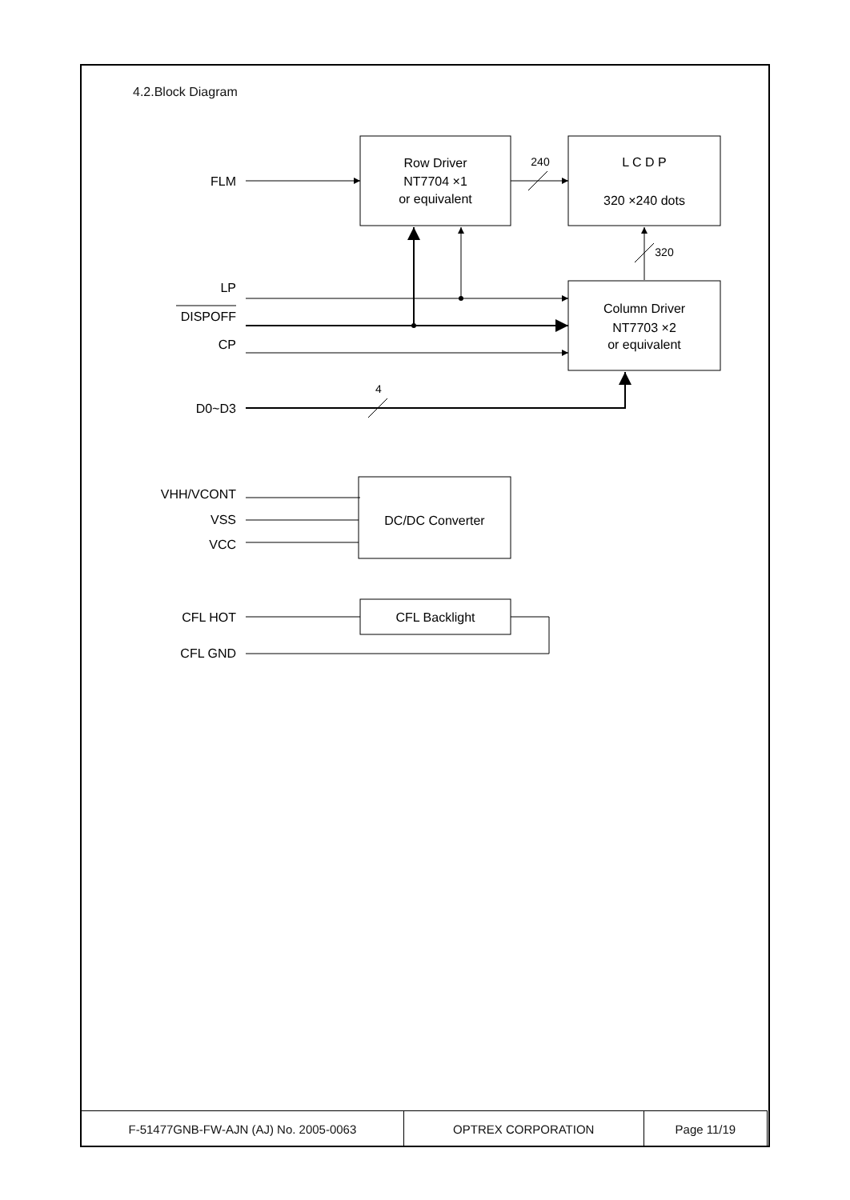4.2.Block Diagram
Row Driver
NT7704 ×1
or equivalent
L C D P
320 ×240 dots
Column Driver
NT7703 ×2
or equivalent
DC/DC Converter
CFL Backlight
240
320
4
FLM
LP
DISPOFF
CP
D0~D3
VHH/VCONT
VSS
VCC
CFL HOT
CFL GND
| F-51477GNB-FW-AJN (AJ) No. 2005-0063 | OPTREX CORPORATION | Page 11/19 |